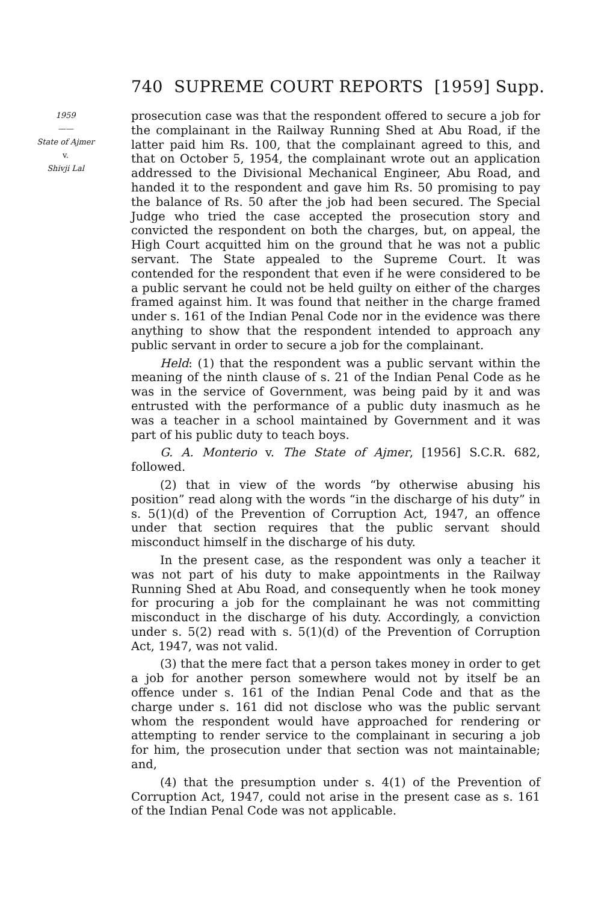740 SUPREME COURT REPORTS [1959] Supp.
1959
——
State of Ajmer
v.
Shivji Lal
prosecution case was that the respondent offered to secure a job for the complainant in the Railway Running Shed at Abu Road, if the latter paid him Rs. 100, that the complainant agreed to this, and that on October 5, 1954, the complainant wrote out an application addressed to the Divisional Mechanical Engineer, Abu Road, and handed it to the respondent and gave him Rs. 50 promising to pay the balance of Rs. 50 after the job had been secured. The Special Judge who tried the case accepted the prosecution story and convicted the respondent on both the charges, but, on appeal, the High Court acquitted him on the ground that he was not a public servant. The State appealed to the Supreme Court. It was contended for the respondent that even if he were considered to be a public servant he could not be held guilty on either of the charges framed against him. It was found that neither in the charge framed under s. 161 of the Indian Penal Code nor in the evidence was there anything to show that the respondent intended to approach any public servant in order to secure a job for the complainant.
Held: (1) that the respondent was a public servant within the meaning of the ninth clause of s. 21 of the Indian Penal Code as he was in the service of Government, was being paid by it and was entrusted with the performance of a public duty inasmuch as he was a teacher in a school maintained by Government and it was part of his public duty to teach boys.
G. A. Monterio v. The State of Ajmer, [1956] S.C.R. 682, followed.
(2) that in view of the words “by otherwise abusing his position” read along with the words “in the discharge of his duty” in s. 5(1)(d) of the Prevention of Corruption Act, 1947, an offence under that section requires that the public servant should misconduct himself in the discharge of his duty.
In the present case, as the respondent was only a teacher it was not part of his duty to make appointments in the Railway Running Shed at Abu Road, and consequently when he took money for procuring a job for the complainant he was not committing misconduct in the discharge of his duty. Accordingly, a conviction under s. 5(2) read with s. 5(1)(d) of the Prevention of Corruption Act, 1947, was not valid.
(3) that the mere fact that a person takes money in order to get a job for another person somewhere would not by itself be an offence under s. 161 of the Indian Penal Code and that as the charge under s. 161 did not disclose who was the public servant whom the respondent would have approached for rendering or attempting to render service to the complainant in securing a job for him, the prosecution under that section was not maintainable; and,
(4) that the presumption under s. 4(1) of the Prevention of Corruption Act, 1947, could not arise in the present case as s. 161 of the Indian Penal Code was not applicable.